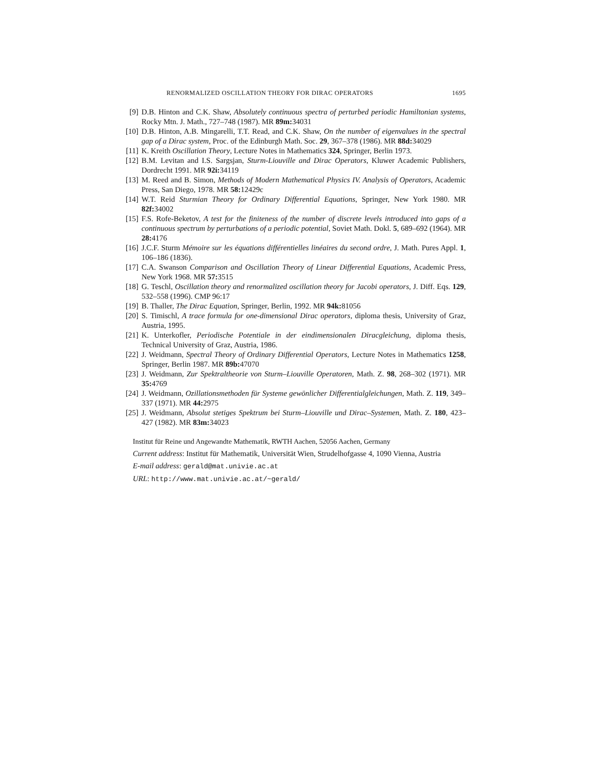RENORMALIZED OSCILLATION THEORY FOR DIRAC OPERATORS 1695
[9] D.B. Hinton and C.K. Shaw, Absolutely continuous spectra of perturbed periodic Hamiltonian systems, Rocky Mtn. J. Math., 727–748 (1987). MR 89m: 34031
[10] D.B. Hinton, A.B. Mingarelli, T.T. Read, and C.K. Shaw, On the number of eigenvalues in the spectral gap of a Dirac system, Proc. of the Edinburgh Math. Soc. 29, 367–378 (1986). MR 88d: 34029
[11] K. Kreith Oscillation Theory, Lecture Notes in Mathematics 324, Springer, Berlin 1973.
[12] B.M. Levitan and I.S. Sargsjan, Sturm-Liouville and Dirac Operators, Kluwer Academic Publishers, Dordrecht 1991. MR 92i: 34119
[13] M. Reed and B. Simon, Methods of Modern Mathematical Physics IV. Analysis of Operators, Academic Press, San Diego, 1978. MR 58: 12429c
[14] W.T. Reid Sturmian Theory for Ordinary Differential Equations, Springer, New York 1980. MR 82f: 34002
[15] F.S. Rofe-Beketov, A test for the finiteness of the number of discrete levels introduced into gaps of a continuous spectrum by perturbations of a periodic potential, Soviet Math. Dokl. 5, 689–692 (1964). MR 28: 4176
[16] J.C.F. Sturm Mémoire sur les équations différentielles linéaires du second ordre, J. Math. Pures Appl. 1, 106–186 (1836).
[17] C.A. Swanson Comparison and Oscillation Theory of Linear Differential Equations, Academic Press, New York 1968. MR 57: 3515
[18] G. Teschl, Oscillation theory and renormalized oscillation theory for Jacobi operators, J. Diff. Eqs. 129, 532–558 (1996). CMP 96:17
[19] B. Thaller, The Dirac Equation, Springer, Berlin, 1992. MR 94k: 81056
[20] S. Timischl, A trace formula for one-dimensional Dirac operators, diploma thesis, University of Graz, Austria, 1995.
[21] K. Unterkofler, Periodische Potentiale in der eindimensionalen Diracgleichung, diploma thesis, Technical University of Graz, Austria, 1986.
[22] J. Weidmann, Spectral Theory of Ordinary Differential Operators, Lecture Notes in Mathematics 1258, Springer, Berlin 1987. MR 89b: 47070
[23] J. Weidmann, Zur Spektraltheorie von Sturm–Liouville Operatoren, Math. Z. 98, 268–302 (1971). MR 35: 4769
[24] J. Weidmann, Ozillationsmethoden für Systeme gewönlicher Differentialgleichungen, Math. Z. 119, 349–337 (1971). MR 44: 2975
[25] J. Weidmann, Absolut stetiges Spektrum bei Sturm–Liouville und Dirac–Systemen, Math. Z. 180, 423–427 (1982). MR 83m: 34023
Institut für Reine und Angewandte Mathematik, RWTH Aachen, 52056 Aachen, Germany
Current address: Institut für Mathematik, Universität Wien, Strudelhofgasse 4, 1090 Vienna, Austria
E-mail address: gerald@mat.univie.ac.at
URL: http://www.mat.univie.ac.at/~gerald/